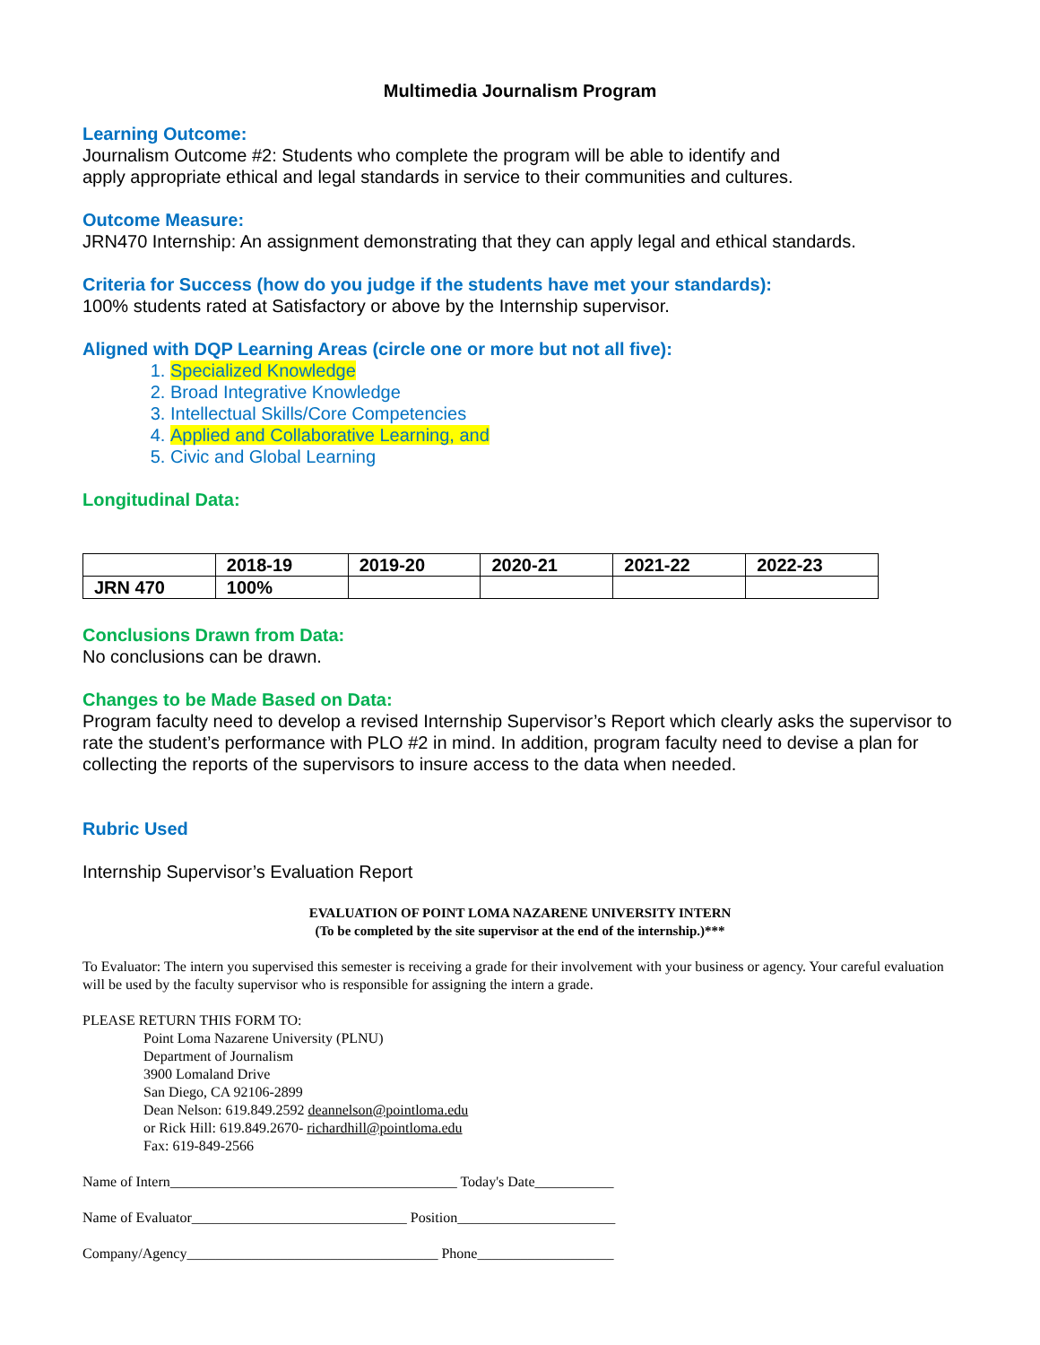Multimedia Journalism Program
Learning Outcome:
Journalism Outcome #2: Students who complete the program will be able to identify and
apply appropriate ethical and legal standards in service to their communities and cultures.
Outcome Measure:
JRN470 Internship: An assignment demonstrating that they can apply legal and ethical standards.
Criteria for Success (how do you judge if the students have met your standards):
100% students rated at Satisfactory or above by the Internship supervisor.
Aligned with DQP Learning Areas (circle one or more but not all five):
1. Specialized Knowledge
2. Broad Integrative Knowledge
3. Intellectual Skills/Core Competencies
4. Applied and Collaborative Learning, and
5. Civic and Global Learning
Longitudinal Data:
| | 2018-19 | 2019-20 | 2020-21 | 2021-22 | 2022-23 |
| --- | --- | --- | --- | --- | --- |
| JRN 470 | 100% | | | | |
Conclusions Drawn from Data:
No conclusions can be drawn.
Changes to be Made Based on Data:
Program faculty need to develop a revised Internship Supervisor’s Report which clearly asks the supervisor to rate the student’s performance with PLO #2 in mind. In addition, program faculty need to devise a plan for collecting the reports of the supervisors to insure access to the data when needed.
Rubric Used
Internship Supervisor’s Evaluation Report
EVALUATION OF POINT LOMA NAZARENE UNIVERSITY INTERN
(To be completed by the site supervisor at the end of the internship.)***
To Evaluator: The intern you supervised this semester is receiving a grade for their involvement with your business or agency. Your careful evaluation will be used by the faculty supervisor who is responsible for assigning the intern a grade.
PLEASE RETURN THIS FORM TO:
Point Loma Nazarene University (PLNU)
Department of Journalism
3900 Lomaland Drive
San Diego, CA 92106-2899
Dean Nelson: 619.849.2592 deannelson@pointloma.edu
or Rick Hill: 619.849.2670- richardhill@pointloma.edu
Fax: 619-849-2566
Name of Intern________________________________________ Today's Date___________
Name of Evaluator______________________________ Position______________________
Company/Agency___________________________________ Phone___________________